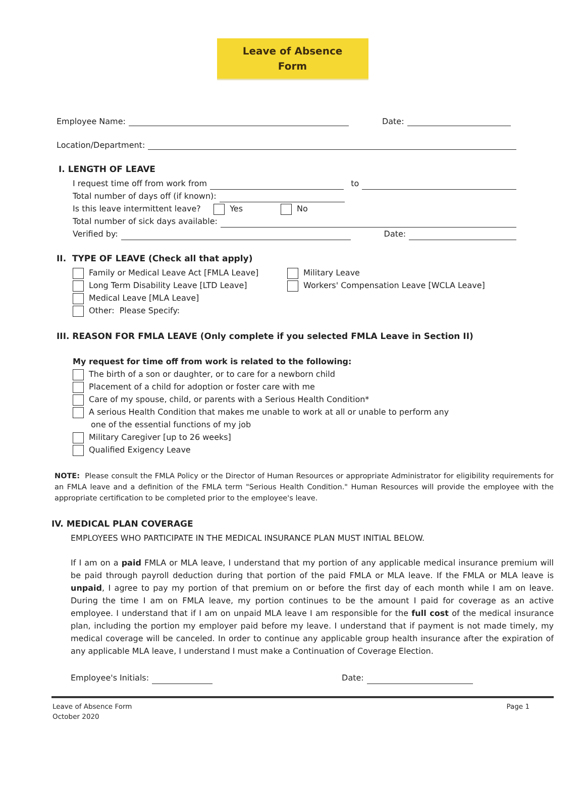Leave of Absence
Form
Employee Name: Date:
Location/Department:
I. LENGTH OF LEAVE
I request time off from work from to
Total number of days off (if known):
Is this leave intermittent leave? Yes No
Total number of sick days available:
Verified by: Date:
II. TYPE OF LEAVE (Check all that apply)
Family or Medical Leave Act [FMLA Leave]
Long Term Disability Leave [LTD Leave]
Medical Leave [MLA Leave]
Other: Please Specify:
Military Leave
Workers' Compensation Leave [WCLA Leave]
III. REASON FOR FMLA LEAVE (Only complete if you selected FMLA Leave in Section II)
My request for time off from work is related to the following:
The birth of a son or daughter, or to care for a newborn child
Placement of a child for adoption or foster care with me
Care of my spouse, child, or parents with a Serious Health Condition*
A serious Health Condition that makes me unable to work at all or unable to perform any
one of the essential functions of my job
Military Caregiver [up to 26 weeks]
Qualified Exigency Leave
NOTE: Please consult the FMLA Policy or the Director of Human Resources or appropriate Administrator for eligibility requirements for an FMLA leave and a definition of the FMLA term "Serious Health Condition." Human Resources will provide the employee with the appropriate certification to be completed prior to the employee's leave.
IV. MEDICAL PLAN COVERAGE
EMPLOYEES WHO PARTICIPATE IN THE MEDICAL INSURANCE PLAN MUST INITIAL BELOW.
If I am on a paid FMLA or MLA leave, I understand that my portion of any applicable medical insurance premium will be paid through payroll deduction during that portion of the paid FMLA or MLA leave. If the FMLA or MLA leave is unpaid, I agree to pay my portion of that premium on or before the first day of each month while I am on leave. During the time I am on FMLA leave, my portion continues to be the amount I paid for coverage as an active employee. I understand that if I am on unpaid MLA leave I am responsible for the full cost of the medical insurance plan, including the portion my employer paid before my leave. I understand that if payment is not made timely, my medical coverage will be canceled. In order to continue any applicable group health insurance after the expiration of any applicable MLA leave, I understand I must make a Continuation of Coverage Election.
Employee's Initials: Date:
Leave of Absence Form
October 2020
Page 1